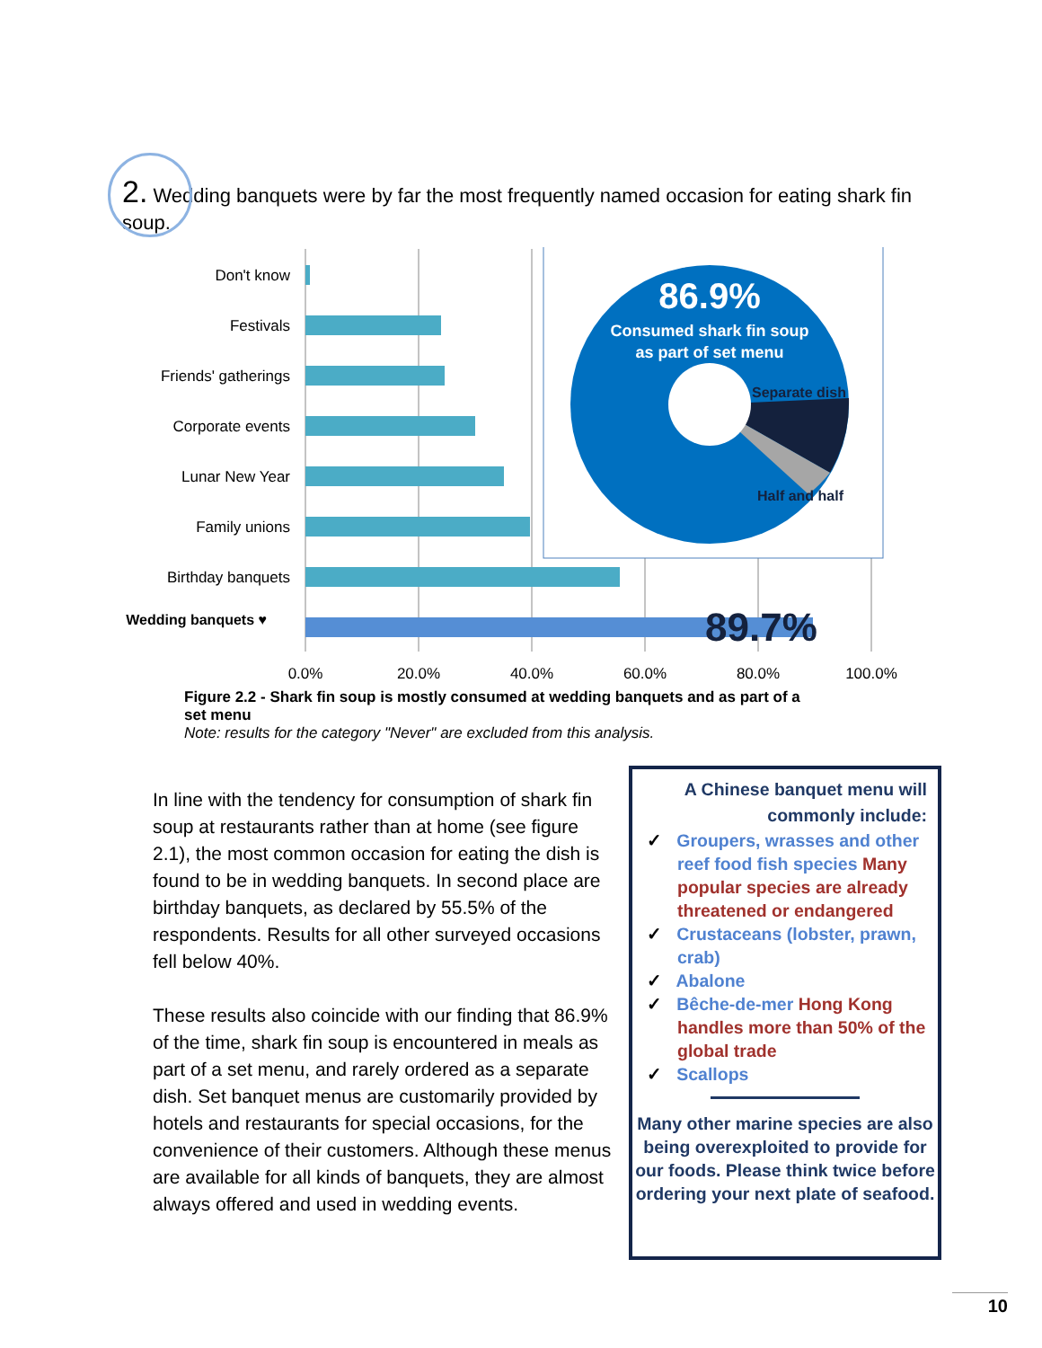2. Wedding banquets were by far the most frequently named occasion for eating shark fin soup.
Don't know
Festivals
Friends' gatherings
Corporate events
Lunar New Year
Family unions
Birthday banquets
Wedding banquets ♥
0.0%
20.0%
40.0%
60.0%
80.0%
100.0%
86.9%
Consumed shark fin soup
as part of set menu
Separate dish
Half and half
89.7%
Figure 2.2 - Shark fin soup is mostly consumed at wedding banquets and as part of a set menu
Note: results for the category "Never" are excluded from this analysis.
In line with the tendency for consumption of shark fin soup at restaurants rather than at home (see figure 2.1), the most common occasion for eating the dish is found to be in wedding banquets. In second place are birthday banquets, as declared by 55.5% of the respondents. Results for all other surveyed occasions fell below 40%.
These results also coincide with our finding that 86.9% of the time, shark fin soup is encountered in meals as part of a set menu, and rarely ordered as a separate dish. Set banquet menus are customarily provided by hotels and restaurants for special occasions, for the convenience of their customers. Although these menus are available for all kinds of banquets, they are almost always offered and used in wedding events.
A Chinese banquet menu will commonly include:
✓ Groupers, wrasses and other reef food fish species Many popular species are already threatened or endangered
✓ Crustaceans (lobster, prawn, crab)
✓ Abalone
✓ Bêche-de-mer Hong Kong handles more than 50% of the global trade
✓ Scallops
Many other marine species are also being overexploited to provide for our foods. Please think twice before ordering your next plate of seafood.
10